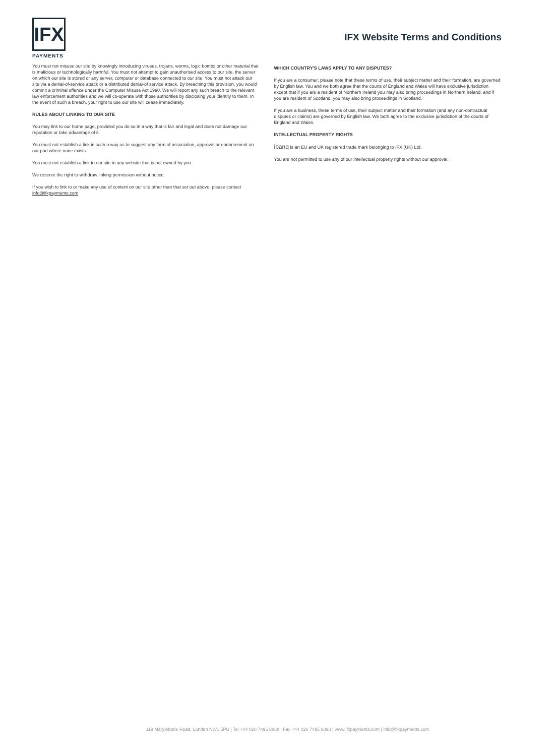IFX
PAYMENTS
IFX Website Terms and Conditions
You must not misuse our site by knowingly introducing viruses, trojans, worms, logic bombs or other material that is malicious or technologically harmful. You must not attempt to gain unauthorised access to our site, the server on which our site is stored or any server, computer or database connected to our site. You must not attack our site via a denial-of-service attack or a distributed denial-of service attack. By breaching this provision, you would commit a criminal offence under the Computer Misuse Act 1990. We will report any such breach to the relevant law enforcement authorities and we will co-operate with those authorities by disclosing your identity to them. In the event of such a breach, your right to use our site will cease immediately.
RULES ABOUT LINKING TO OUR SITE
You may link to our home page, provided you do so in a way that is fair and legal and does not damage our reputation or take advantage of it.
You must not establish a link in such a way as to suggest any form of association, approval or endorsement on our part where none exists.
You must not establish a link to our site in any website that is not owned by you.
We reserve the right to withdraw linking permission without notice.
If you wish to link to or make any use of content on our site other than that set out above, please contact info@ifxpayments.com
WHICH COUNTRY'S LAWS APPLY TO ANY DISPUTES?
If you are a consumer, please note that these terms of use, their subject matter and their formation, are governed by English law. You and we both agree that the courts of England and Wales will have exclusive jurisdiction except that if you are a resident of Northern Ireland you may also bring proceedings in Northern Ireland, and if you are resident of Scotland, you may also bring proceedings in Scotland.
If you are a business, these terms of use, their subject matter and their formation (and any non-contractual disputes or claims) are governed by English law. We both agree to the exclusive jurisdiction of the courts of England and Wales.
INTELLECTUAL PROPERTY RIGHTS
ibanq is an EU and UK registered trade mark belonging to IFX (UK) Ltd.
You are not permitted to use any of our intellectual property rights without our approval.
119 Marylebone Road, London NW1 5PU | Tel +44 020 7495 8888 | Fax +44 020 7495 8890 | www.ifxpayments.com | info@ifxpayments.com